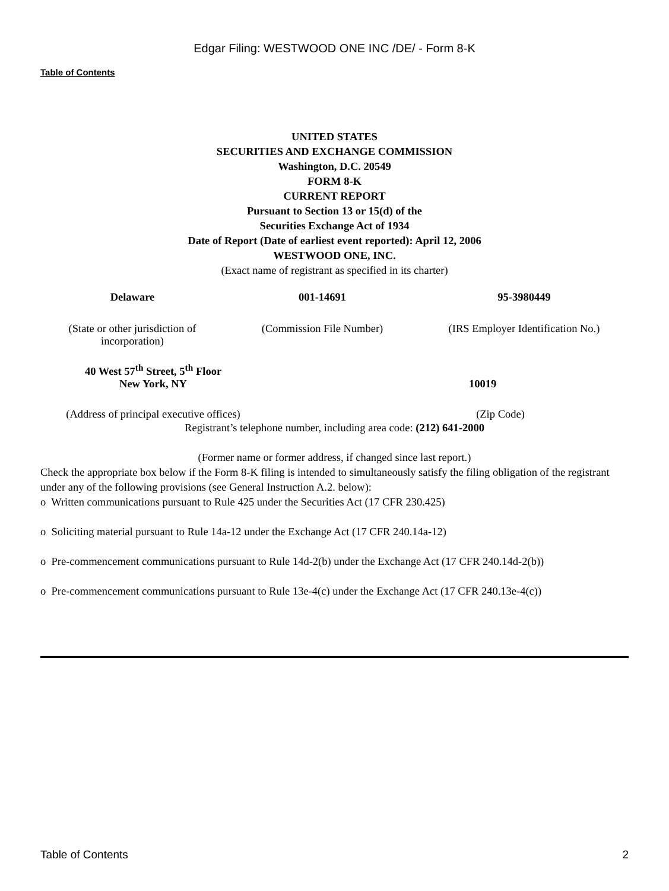Edgar Filing: WESTWOOD ONE INC /DE/ - Form 8-K
Table of Contents
UNITED STATES
SECURITIES AND EXCHANGE COMMISSION
Washington, D.C. 20549
FORM 8-K
CURRENT REPORT
Pursuant to Section 13 or 15(d) of the
Securities Exchange Act of 1934
Date of Report (Date of earliest event reported): April 12, 2006
WESTWOOD ONE, INC.
(Exact name of registrant as specified in its charter)
| Delaware | 001-14691 | 95-3980449 |
| (State or other jurisdiction of incorporation) | (Commission File Number) | (IRS Employer Identification No.) |
| 40 West 57<sup>th</sup> Street, 5<sup>th</sup> Floor New York, NY | 10019 |
| (Address of principal executive offices) | (Zip Code) |
Registrant’s telephone number, including area code: (212) 641-2000
(Former name or former address, if changed since last report.)
Check the appropriate box below if the Form 8-K filing is intended to simultaneously satisfy the filing obligation of the registrant under any of the following provisions (see General Instruction A.2. below):
o Written communications pursuant to Rule 425 under the Securities Act (17 CFR 230.425)
o Soliciting material pursuant to Rule 14a-12 under the Exchange Act (17 CFR 240.14a-12)
o Pre-commencement communications pursuant to Rule 14d-2(b) under the Exchange Act (17 CFR 240.14d-2(b))
o Pre-commencement communications pursuant to Rule 13e-4(c) under the Exchange Act (17 CFR 240.13e-4(c))
Table of Contents 2